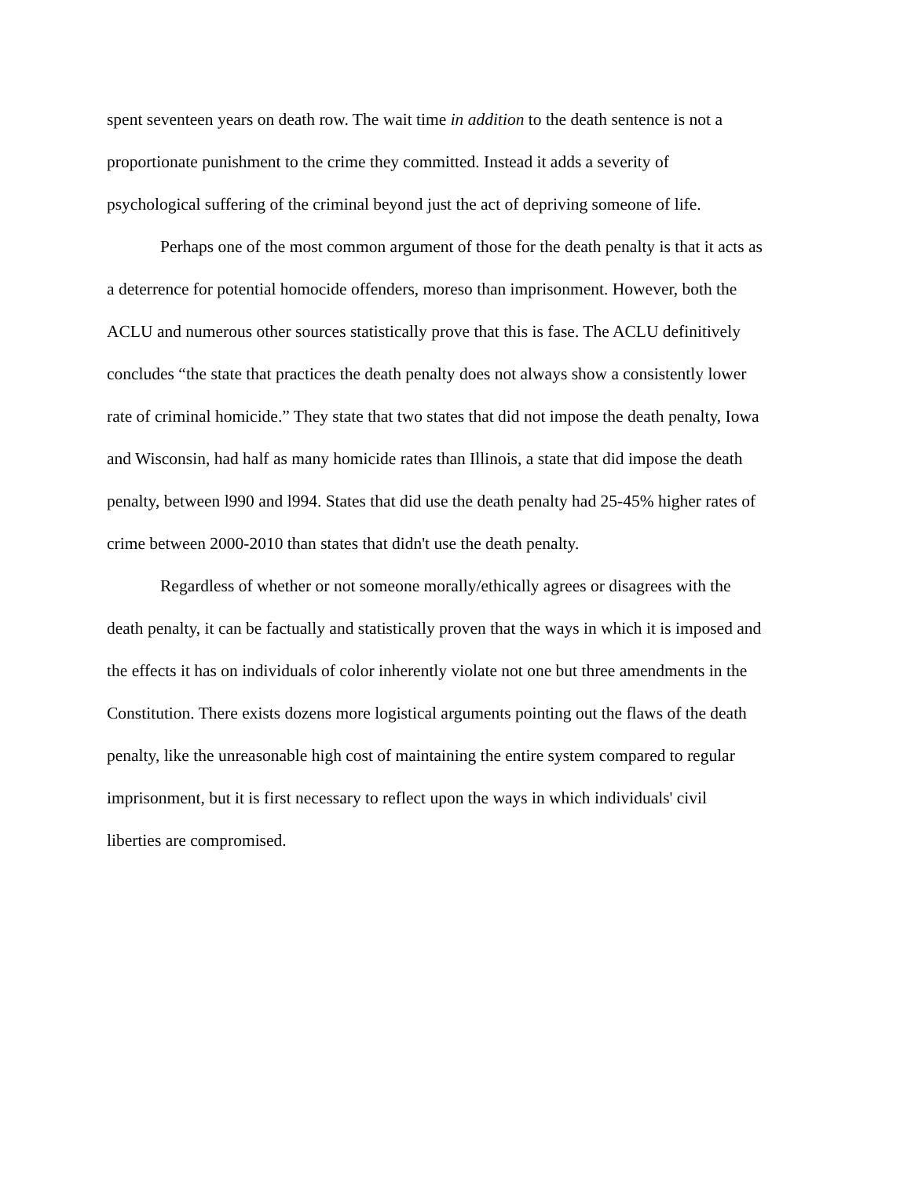spent seventeen years on death row. The wait time in addition to the death sentence is not a
proportionate punishment to the crime they committed. Instead it adds a severity of
psychological suffering of the criminal beyond just the act of depriving someone of life.
Perhaps one of the most common argument of those for the death penalty is that it acts as
a deterrence for potential homocide offenders, moreso than imprisonment. However, both the
ACLU and numerous other sources statistically prove that this is fase. The ACLU definitively
concludes “the state that practices the death penalty does not always show a consistently lower
rate of criminal homicide.” They state that two states that did not impose the death penalty, Iowa
and Wisconsin, had half as many homicide rates than Illinois, a state that did impose the death
penalty, between l990 and l994. States that did use the death penalty had 25-45% higher rates of
crime between 2000-2010 than states that didn't use the death penalty.
Regardless of whether or not someone morally/ethically agrees or disagrees with the
death penalty, it can be factually and statistically proven that the ways in which it is imposed and
the effects it has on individuals of color inherently violate not one but three amendments in the
Constitution. There exists dozens more logistical arguments pointing out the flaws of the death
penalty, like the unreasonable high cost of maintaining the entire system compared to regular
imprisonment, but it is first necessary to reflect upon the ways in which individuals' civil
liberties are compromised.